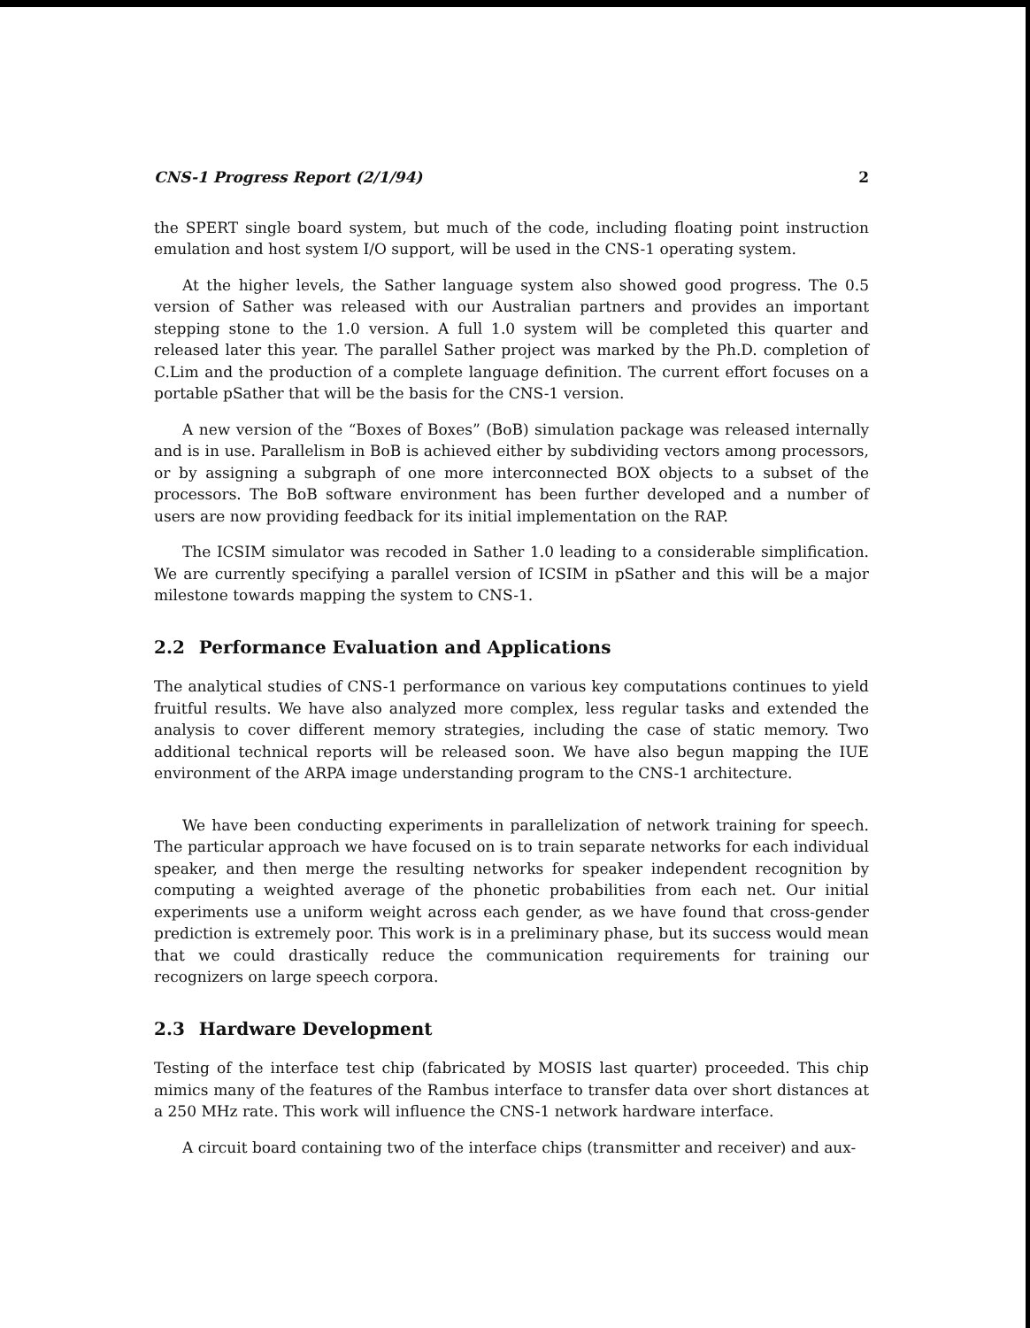CNS-1 Progress Report (2/1/94) 2
the SPERT single board system, but much of the code, including floating point instruction emulation and host system I/O support, will be used in the CNS-1 operating system.
At the higher levels, the Sather language system also showed good progress. The 0.5 version of Sather was released with our Australian partners and provides an important stepping stone to the 1.0 version. A full 1.0 system will be completed this quarter and released later this year. The parallel Sather project was marked by the Ph.D. completion of C.Lim and the production of a complete language definition. The current effort focuses on a portable pSather that will be the basis for the CNS-1 version.
A new version of the “Boxes of Boxes” (BoB) simulation package was released internally and is in use. Parallelism in BoB is achieved either by subdividing vectors among processors, or by assigning a subgraph of one more interconnected BOX objects to a subset of the processors. The BoB software environment has been further developed and a number of users are now providing feedback for its initial implementation on the RAP.
The ICSIM simulator was recoded in Sather 1.0 leading to a considerable simplification. We are currently specifying a parallel version of ICSIM in pSather and this will be a major milestone towards mapping the system to CNS-1.
2.2 Performance Evaluation and Applications
The analytical studies of CNS-1 performance on various key computations continues to yield fruitful results. We have also analyzed more complex, less regular tasks and extended the analysis to cover different memory strategies, including the case of static memory. Two additional technical reports will be released soon. We have also begun mapping the IUE environment of the ARPA image understanding program to the CNS-1 architecture.
We have been conducting experiments in parallelization of network training for speech. The particular approach we have focused on is to train separate networks for each individual speaker, and then merge the resulting networks for speaker independent recognition by computing a weighted average of the phonetic probabilities from each net. Our initial experiments use a uniform weight across each gender, as we have found that cross-gender prediction is extremely poor. This work is in a preliminary phase, but its success would mean that we could drastically reduce the communication requirements for training our recognizers on large speech corpora.
2.3 Hardware Development
Testing of the interface test chip (fabricated by MOSIS last quarter) proceeded. This chip mimics many of the features of the Rambus interface to transfer data over short distances at a 250 MHz rate. This work will influence the CNS-1 network hardware interface.
A circuit board containing two of the interface chips (transmitter and receiver) and aux-